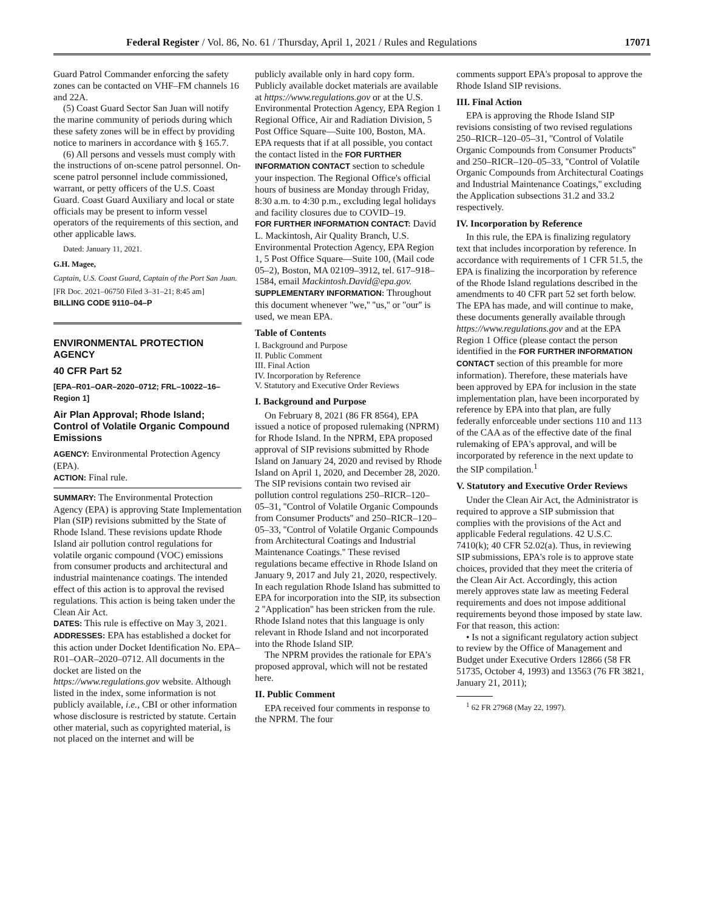Federal Register / Vol. 86, No. 61 / Thursday, April 1, 2021 / Rules and Regulations 17071
Guard Patrol Commander enforcing the safety zones can be contacted on VHF–FM channels 16 and 22A.
(5) Coast Guard Sector San Juan will notify the marine community of periods during which these safety zones will be in effect by providing notice to mariners in accordance with § 165.7.
(6) All persons and vessels must comply with the instructions of on-scene patrol personnel. On-scene patrol personnel include commissioned, warrant, or petty officers of the U.S. Coast Guard. Coast Guard Auxiliary and local or state officials may be present to inform vessel operators of the requirements of this section, and other applicable laws.
Dated: January 11, 2021.
G.H. Magee,
Captain, U.S. Coast Guard, Captain of the Port San Juan.
[FR Doc. 2021–06750 Filed 3–31–21; 8:45 am]
BILLING CODE 9110–04–P
ENVIRONMENTAL PROTECTION AGENCY
40 CFR Part 52
[EPA–R01–OAR–2020–0712; FRL–10022–16–Region 1]
Air Plan Approval; Rhode Island; Control of Volatile Organic Compound Emissions
AGENCY: Environmental Protection Agency (EPA).
ACTION: Final rule.
SUMMARY: The Environmental Protection Agency (EPA) is approving State Implementation Plan (SIP) revisions submitted by the State of Rhode Island. These revisions update Rhode Island air pollution control regulations for volatile organic compound (VOC) emissions from consumer products and architectural and industrial maintenance coatings. The intended effect of this action is to approval the revised regulations. This action is being taken under the Clean Air Act.
DATES: This rule is effective on May 3, 2021.
ADDRESSES: EPA has established a docket for this action under Docket Identification No. EPA–R01–OAR–2020–0712. All documents in the docket are listed on the https://www.regulations.gov website. Although listed in the index, some information is not publicly available, i.e., CBI or other information whose disclosure is restricted by statute. Certain other material, such as copyrighted material, is not placed on the internet and will be
publicly available only in hard copy form. Publicly available docket materials are available at https://www.regulations.gov or at the U.S. Environmental Protection Agency, EPA Region 1 Regional Office, Air and Radiation Division, 5 Post Office Square—Suite 100, Boston, MA. EPA requests that if at all possible, you contact the contact listed in the FOR FURTHER INFORMATION CONTACT section to schedule your inspection. The Regional Office's official hours of business are Monday through Friday, 8:30 a.m. to 4:30 p.m., excluding legal holidays and facility closures due to COVID–19.
FOR FURTHER INFORMATION CONTACT: David L. Mackintosh, Air Quality Branch, U.S. Environmental Protection Agency, EPA Region 1, 5 Post Office Square—Suite 100, (Mail code 05–2), Boston, MA 02109–3912, tel. 617–918–1584, email Mackintosh.David@epa.gov.
SUPPLEMENTARY INFORMATION: Throughout this document whenever ''we,'' ''us,'' or ''our'' is used, we mean EPA.
Table of Contents
I. Background and Purpose
II. Public Comment
III. Final Action
IV. Incorporation by Reference
V. Statutory and Executive Order Reviews
I. Background and Purpose
On February 8, 2021 (86 FR 8564), EPA issued a notice of proposed rulemaking (NPRM) for Rhode Island. In the NPRM, EPA proposed approval of SIP revisions submitted by Rhode Island on January 24, 2020 and revised by Rhode Island on April 1, 2020, and December 28, 2020. The SIP revisions contain two revised air pollution control regulations 250–RICR–120–05–31, ''Control of Volatile Organic Compounds from Consumer Products'' and 250–RICR–120–05–33, ''Control of Volatile Organic Compounds from Architectural Coatings and Industrial Maintenance Coatings.'' These revised regulations became effective in Rhode Island on January 9, 2017 and July 21, 2020, respectively. In each regulation Rhode Island has submitted to EPA for incorporation into the SIP, its subsection 2 ''Application'' has been stricken from the rule. Rhode Island notes that this language is only relevant in Rhode Island and not incorporated into the Rhode Island SIP.
The NPRM provides the rationale for EPA's proposed approval, which will not be restated here.
II. Public Comment
EPA received four comments in response to the NPRM. The four
comments support EPA's proposal to approve the Rhode Island SIP revisions.
III. Final Action
EPA is approving the Rhode Island SIP revisions consisting of two revised regulations 250–RICR–120–05–31, ''Control of Volatile Organic Compounds from Consumer Products'' and 250–RICR–120–05–33, ''Control of Volatile Organic Compounds from Architectural Coatings and Industrial Maintenance Coatings,'' excluding the Application subsections 31.2 and 33.2 respectively.
IV. Incorporation by Reference
In this rule, the EPA is finalizing regulatory text that includes incorporation by reference. In accordance with requirements of 1 CFR 51.5, the EPA is finalizing the incorporation by reference of the Rhode Island regulations described in the amendments to 40 CFR part 52 set forth below. The EPA has made, and will continue to make, these documents generally available through https://www.regulations.gov and at the EPA Region 1 Office (please contact the person identified in the FOR FURTHER INFORMATION CONTACT section of this preamble for more information). Therefore, these materials have been approved by EPA for inclusion in the state implementation plan, have been incorporated by reference by EPA into that plan, are fully federally enforceable under sections 110 and 113 of the CAA as of the effective date of the final rulemaking of EPA's approval, and will be incorporated by reference in the next update to the SIP compilation.<sup>1</sup>
V. Statutory and Executive Order Reviews
Under the Clean Air Act, the Administrator is required to approve a SIP submission that complies with the provisions of the Act and applicable Federal regulations. 42 U.S.C. 7410(k); 40 CFR 52.02(a). Thus, in reviewing SIP submissions, EPA's role is to approve state choices, provided that they meet the criteria of the Clean Air Act. Accordingly, this action merely approves state law as meeting Federal requirements and does not impose additional requirements beyond those imposed by state law. For that reason, this action:
• Is not a significant regulatory action subject to review by the Office of Management and Budget under Executive Orders 12866 (58 FR 51735, October 4, 1993) and 13563 (76 FR 3821, January 21, 2011);
<sup>1</sup> 62 FR 27968 (May 22, 1997).